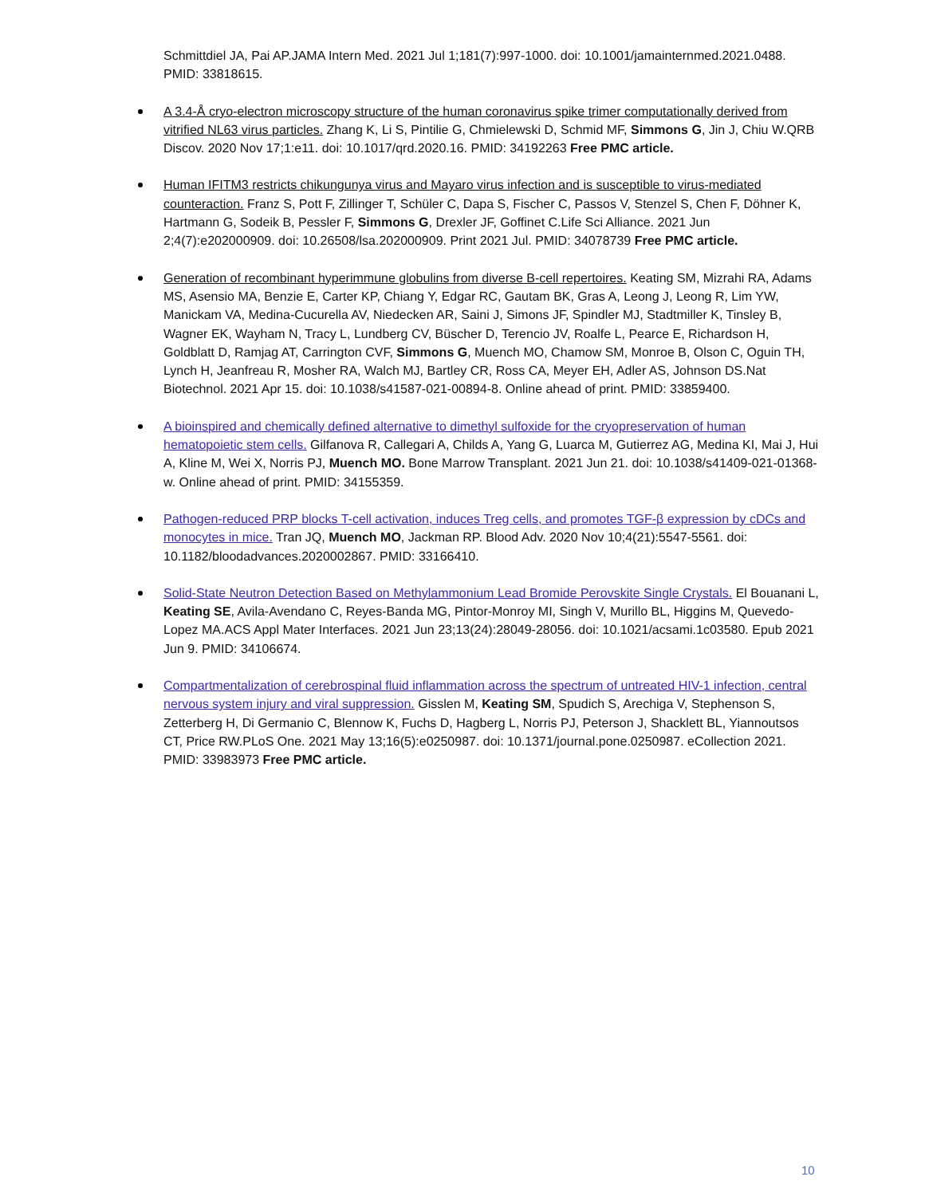Schmittdiel JA, Pai AP.JAMA Intern Med. 2021 Jul 1;181(7):997-1000. doi: 10.1001/jamainternmed.2021.0488. PMID: 33818615.
A 3.4-Å cryo-electron microscopy structure of the human coronavirus spike trimer computationally derived from vitrified NL63 virus particles. Zhang K, Li S, Pintilie G, Chmielewski D, Schmid MF, Simmons G, Jin J, Chiu W.QRB Discov. 2020 Nov 17;1:e11. doi: 10.1017/qrd.2020.16. PMID: 34192263 Free PMC article.
Human IFITM3 restricts chikungunya virus and Mayaro virus infection and is susceptible to virus-mediated counteraction. Franz S, Pott F, Zillinger T, Schüler C, Dapa S, Fischer C, Passos V, Stenzel S, Chen F, Döhner K, Hartmann G, Sodeik B, Pessler F, Simmons G, Drexler JF, Goffinet C.Life Sci Alliance. 2021 Jun 2;4(7):e202000909. doi: 10.26508/lsa.202000909. Print 2021 Jul. PMID: 34078739 Free PMC article.
Generation of recombinant hyperimmune globulins from diverse B-cell repertoires. Keating SM, Mizrahi RA, Adams MS, Asensio MA, Benzie E, Carter KP, Chiang Y, Edgar RC, Gautam BK, Gras A, Leong J, Leong R, Lim YW, Manickam VA, Medina-Cucurella AV, Niedecken AR, Saini J, Simons JF, Spindler MJ, Stadtmiller K, Tinsley B, Wagner EK, Wayham N, Tracy L, Lundberg CV, Büscher D, Terencio JV, Roalfe L, Pearce E, Richardson H, Goldblatt D, Ramjag AT, Carrington CVF, Simmons G, Muench MO, Chamow SM, Monroe B, Olson C, Oguin TH, Lynch H, Jeanfreau R, Mosher RA, Walch MJ, Bartley CR, Ross CA, Meyer EH, Adler AS, Johnson DS.Nat Biotechnol. 2021 Apr 15. doi: 10.1038/s41587-021-00894-8. Online ahead of print. PMID: 33859400.
A bioinspired and chemically defined alternative to dimethyl sulfoxide for the cryopreservation of human hematopoietic stem cells. Gilfanova R, Callegari A, Childs A, Yang G, Luarca M, Gutierrez AG, Medina KI, Mai J, Hui A, Kline M, Wei X, Norris PJ, Muench MO. Bone Marrow Transplant. 2021 Jun 21. doi: 10.1038/s41409-021-01368-w. Online ahead of print. PMID: 34155359.
Pathogen-reduced PRP blocks T-cell activation, induces Treg cells, and promotes TGF-β expression by cDCs and monocytes in mice. Tran JQ, Muench MO, Jackman RP. Blood Adv. 2020 Nov 10;4(21):5547-5561. doi: 10.1182/bloodadvances.2020002867. PMID: 33166410.
Solid-State Neutron Detection Based on Methylammonium Lead Bromide Perovskite Single Crystals. El Bouanani L, Keating SE, Avila-Avendano C, Reyes-Banda MG, Pintor-Monroy MI, Singh V, Murillo BL, Higgins M, Quevedo-Lopez MA.ACS Appl Mater Interfaces. 2021 Jun 23;13(24):28049-28056. doi: 10.1021/acsami.1c03580. Epub 2021 Jun 9. PMID: 34106674.
Compartmentalization of cerebrospinal fluid inflammation across the spectrum of untreated HIV-1 infection, central nervous system injury and viral suppression. Gisslen M, Keating SM, Spudich S, Arechiga V, Stephenson S, Zetterberg H, Di Germanio C, Blennow K, Fuchs D, Hagberg L, Norris PJ, Peterson J, Shacklett BL, Yiannoutsos CT, Price RW.PLoS One. 2021 May 13;16(5):e0250987. doi: 10.1371/journal.pone.0250987. eCollection 2021. PMID: 33983973 Free PMC article.
10